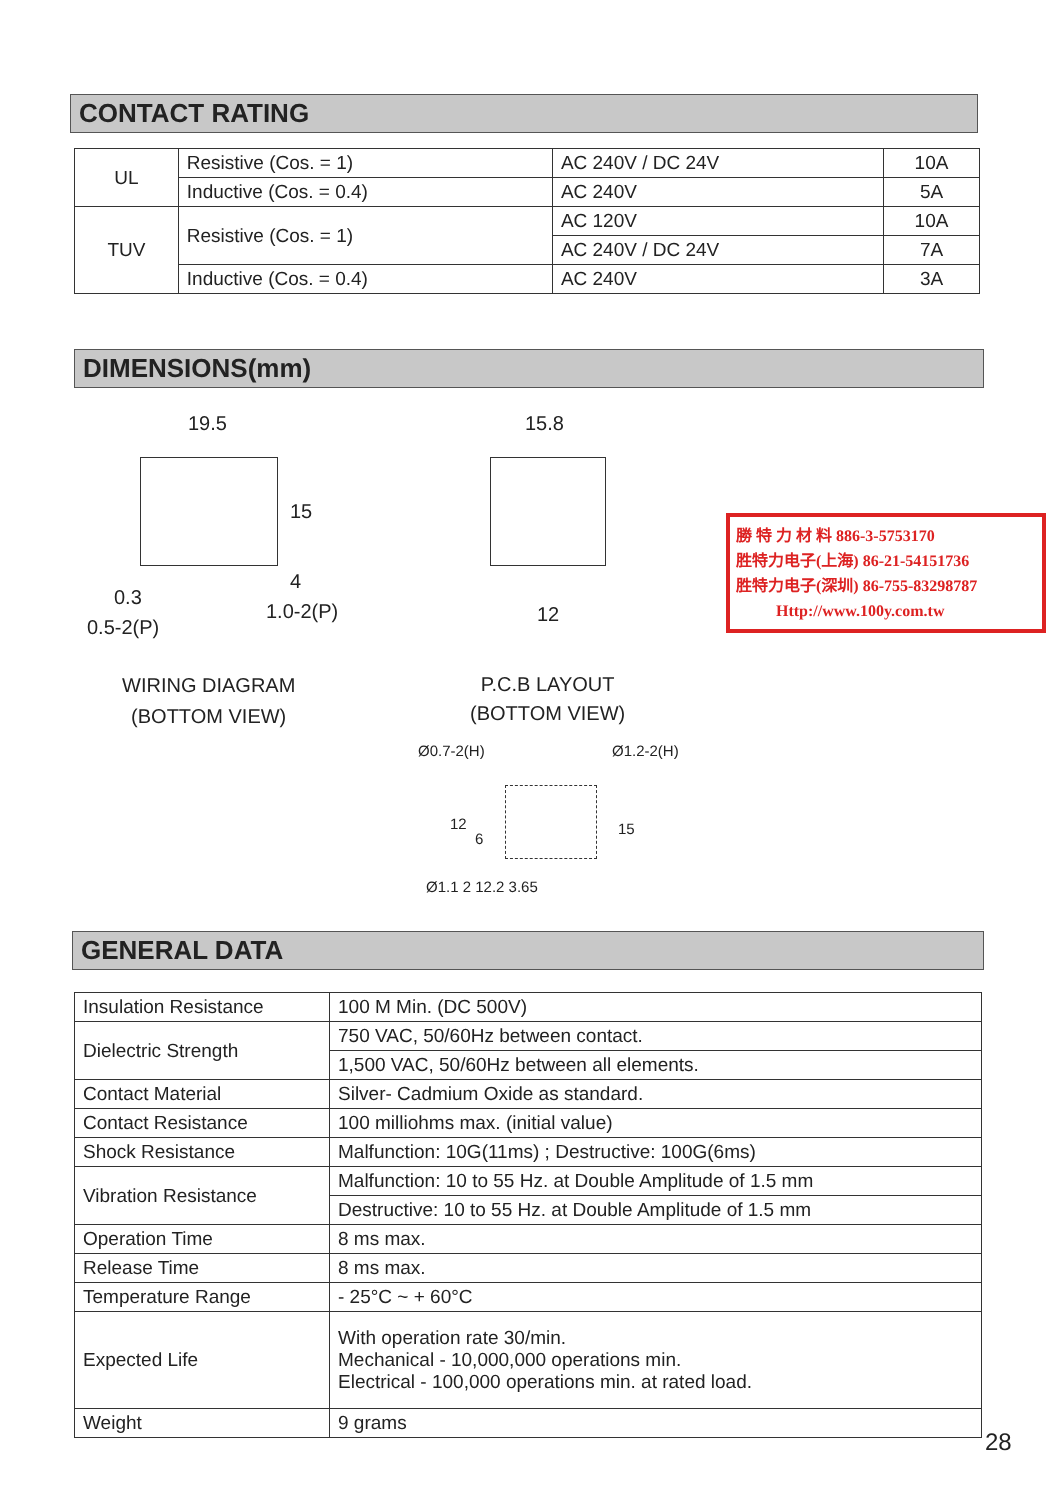CONTACT RATING
| UL | Resistive (Cos. = 1) | AC 240V / DC 24V | 10A |
| | Inductive (Cos. = 0.4) | AC 240V | 5A |
| TUV | Resistive (Cos. = 1) | AC 120V | 10A |
| | | AC 240V / DC 24V | 7A |
| | Inductive (Cos. = 0.4) | AC 240V | 3A |
DIMENSIONS(mm)
19.5
15
4
0.3
0.5-2(P)
1.0-2(P)
15.8
12
WIRING DIAGRAM
(BOTTOM VIEW)
P.C.B LAYOUT
(BOTTOM VIEW)
Ø0.7-2(H) Ø1.2-2(H)
12
6
15
Ø1.1 2 12.2 3.65
勝 特 力 材 料 886-3-5753170
胜特力电子(上海) 86-21-54151736
胜特力电子(深圳) 86-755-83298787
Http://www.100y.com.tw
GENERAL DATA
| Insulation Resistance | 100 M Min. (DC 500V) |
| Dielectric Strength | 750 VAC, 50/60Hz between contact. |
| | 1,500 VAC, 50/60Hz between all elements. |
| Contact Material | Silver- Cadmium Oxide as standard. |
| Contact Resistance | 100 milliohms max. (initial value) |
| Shock Resistance | Malfunction: 10G(11ms) ; Destructive: 100G(6ms) |
| Vibration Resistance | Malfunction: 10 to 55 Hz. at Double Amplitude of 1.5 mm |
| | Destructive: 10 to 55 Hz. at Double Amplitude of 1.5 mm |
| Operation Time | 8 ms max. |
| Release Time | 8 ms max. |
| Temperature Range | - 25°C ~ + 60°C |
| Expected Life | With operation rate 30/min. Mechanical - 10,000,000 operations min. Electrical - 100,000 operations min. at rated load. |
| Weight | 9 grams |
28